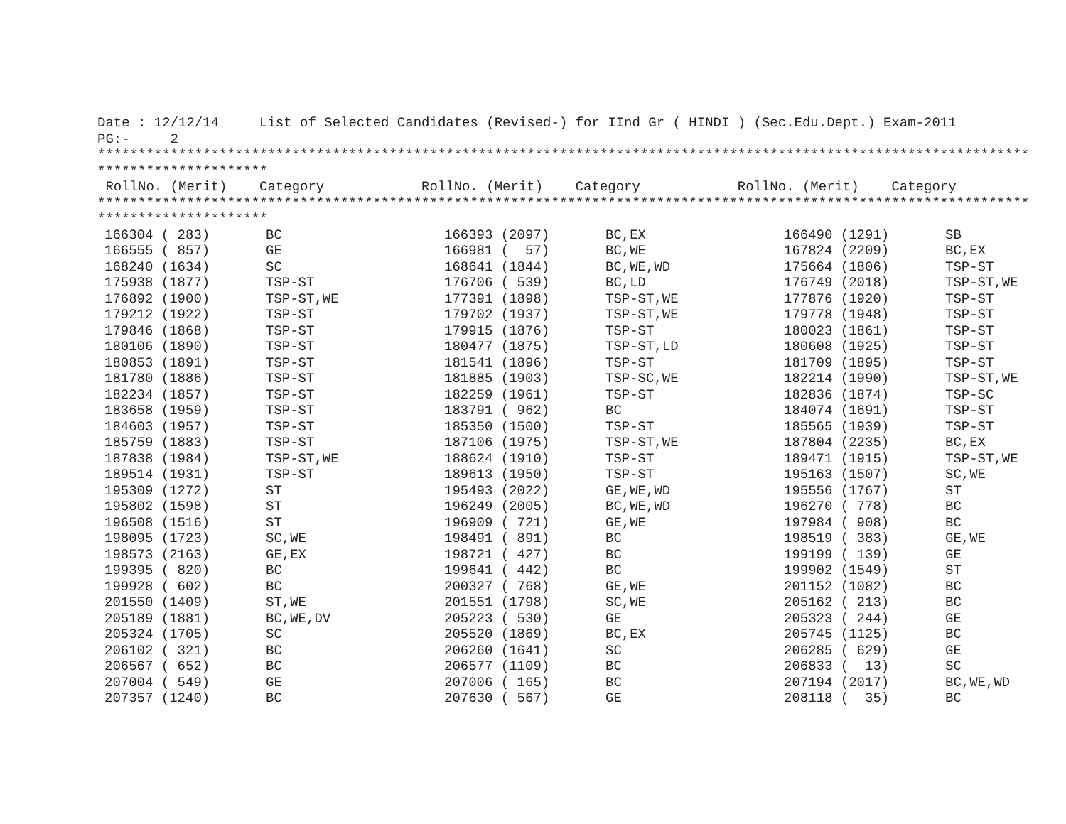Date : 12/12/14     List of Selected Candidates (Revised-) for IInd Gr ( HINDI ) (Sec.Edu.Dept.) Exam-2011
PG:-     2
*******************************************************************************************************************
*********************
 RollNo. (Merit)    Category            RollNo. (Merit)    Category            RollNo. (Merit)    Category
*******************************************************************************************************************
*********************
| 166304 ( 283) | BC | 166393 (2097) | BC,EX | 166490 (1291) | SB |
| 166555 ( 857) | GE | 166981 ( 57) | BC,WE | 167824 (2209) | BC,EX |
| 168240 (1634) | SC | 168641 (1844) | BC,WE,WD | 175664 (1806) | TSP-ST |
| 175938 (1877) | TSP-ST | 176706 ( 539) | BC,LD | 176749 (2018) | TSP-ST,WE |
| 176892 (1900) | TSP-ST,WE | 177391 (1898) | TSP-ST,WE | 177876 (1920) | TSP-ST |
| 179212 (1922) | TSP-ST | 179702 (1937) | TSP-ST,WE | 179778 (1948) | TSP-ST |
| 179846 (1868) | TSP-ST | 179915 (1876) | TSP-ST | 180023 (1861) | TSP-ST |
| 180106 (1890) | TSP-ST | 180477 (1875) | TSP-ST,LD | 180608 (1925) | TSP-ST |
| 180853 (1891) | TSP-ST | 181541 (1896) | TSP-ST | 181709 (1895) | TSP-ST |
| 181780 (1886) | TSP-ST | 181885 (1903) | TSP-SC,WE | 182214 (1990) | TSP-ST,WE |
| 182234 (1857) | TSP-ST | 182259 (1961) | TSP-ST | 182836 (1874) | TSP-SC |
| 183658 (1959) | TSP-ST | 183791 ( 962) | BC | 184074 (1691) | TSP-ST |
| 184603 (1957) | TSP-ST | 185350 (1500) | TSP-ST | 185565 (1939) | TSP-ST |
| 185759 (1883) | TSP-ST | 187106 (1975) | TSP-ST,WE | 187804 (2235) | BC,EX |
| 187838 (1984) | TSP-ST,WE | 188624 (1910) | TSP-ST | 189471 (1915) | TSP-ST,WE |
| 189514 (1931) | TSP-ST | 189613 (1950) | TSP-ST | 195163 (1507) | SC,WE |
| 195309 (1272) | ST | 195493 (2022) | GE,WE,WD | 195556 (1767) | ST |
| 195802 (1598) | ST | 196249 (2005) | BC,WE,WD | 196270 ( 778) | BC |
| 196508 (1516) | ST | 196909 ( 721) | GE,WE | 197984 ( 908) | BC |
| 198095 (1723) | SC,WE | 198491 ( 891) | BC | 198519 ( 383) | GE,WE |
| 198573 (2163) | GE,EX | 198721 ( 427) | BC | 199199 ( 139) | GE |
| 199395 ( 820) | BC | 199641 ( 442) | BC | 199902 (1549) | ST |
| 199928 ( 602) | BC | 200327 ( 768) | GE,WE | 201152 (1082) | BC |
| 201550 (1409) | ST,WE | 201551 (1798) | SC,WE | 205162 ( 213) | BC |
| 205189 (1881) | BC,WE,DV | 205223 ( 530) | GE | 205323 ( 244) | GE |
| 205324 (1705) | SC | 205520 (1869) | BC,EX | 205745 (1125) | BC |
| 206102 ( 321) | BC | 206260 (1641) | SC | 206285 ( 629) | GE |
| 206567 ( 652) | BC | 206577 (1109) | BC | 206833 ( 13) | SC |
| 207004 ( 549) | GE | 207006 ( 165) | BC | 207194 (2017) | BC,WE,WD |
| 207357 (1240) | BC | 207630 ( 567) | GE | 208118 ( 35) | BC |